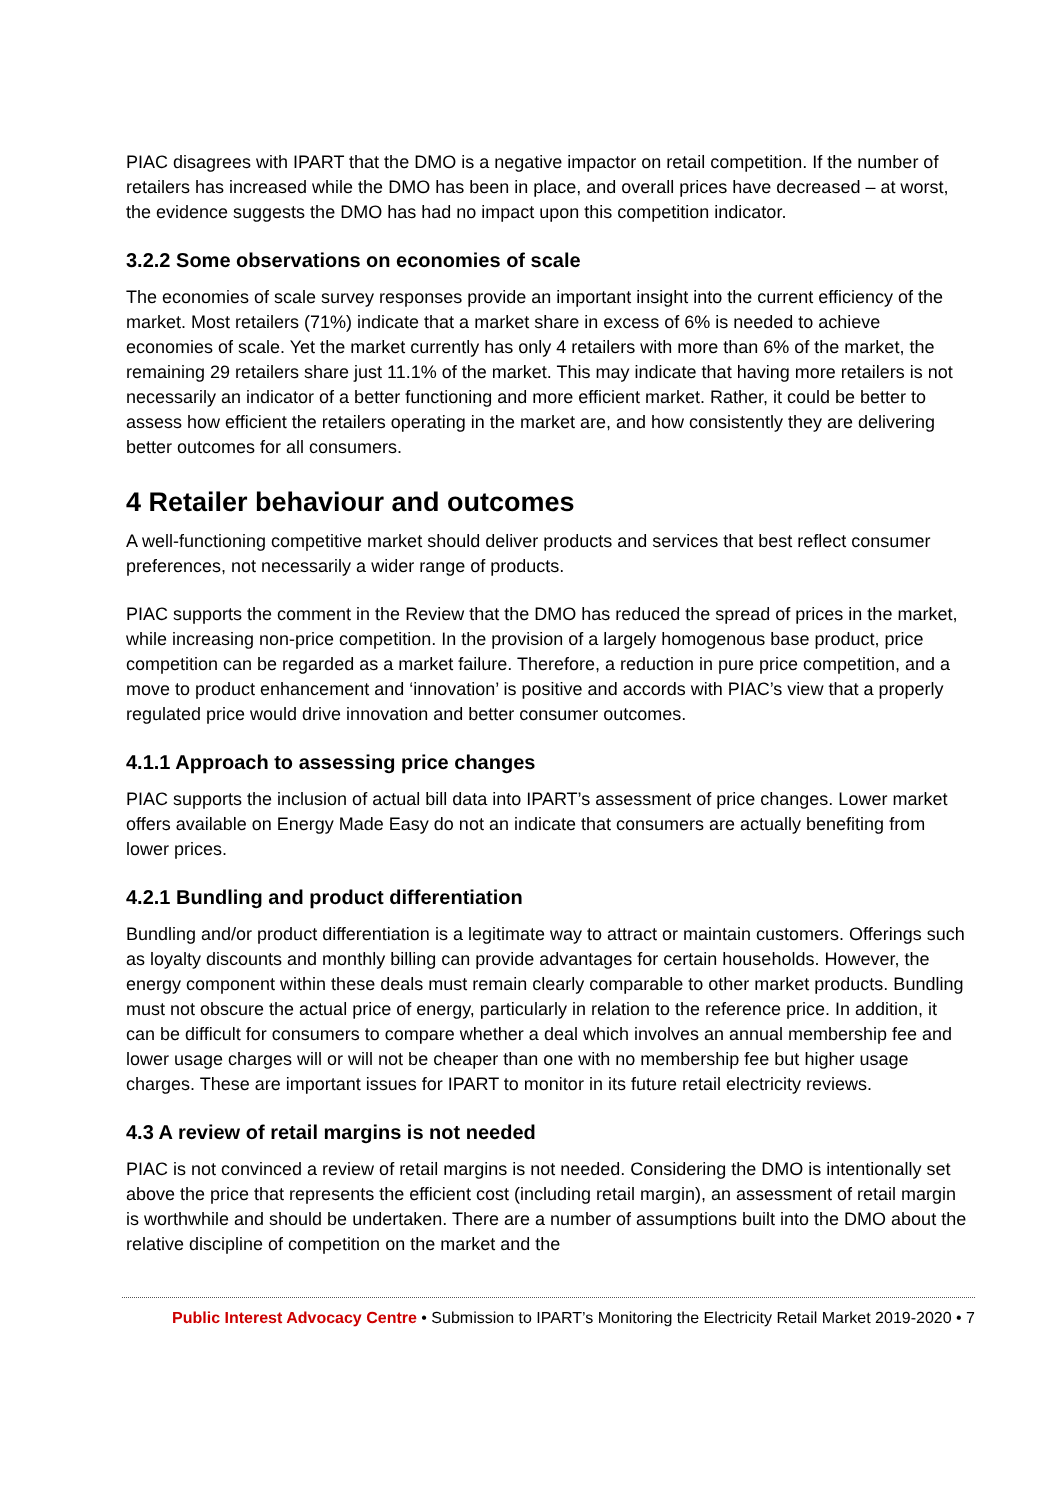PIAC disagrees with IPART that the DMO is a negative impactor on retail competition. If the number of retailers has increased while the DMO has been in place, and overall prices have decreased – at worst, the evidence suggests the DMO has had no impact upon this competition indicator.
3.2.2 Some observations on economies of scale
The economies of scale survey responses provide an important insight into the current efficiency of the market. Most retailers (71%) indicate that a market share in excess of 6% is needed to achieve economies of scale. Yet the market currently has only 4 retailers with more than 6% of the market, the remaining 29 retailers share just 11.1% of the market. This may indicate that having more retailers is not necessarily an indicator of a better functioning and more efficient market. Rather, it could be better to assess how efficient the retailers operating in the market are, and how consistently they are delivering better outcomes for all consumers.
4 Retailer behaviour and outcomes
A well-functioning competitive market should deliver products and services that best reflect consumer preferences, not necessarily a wider range of products.
PIAC supports the comment in the Review that the DMO has reduced the spread of prices in the market, while increasing non-price competition. In the provision of a largely homogenous base product, price competition can be regarded as a market failure. Therefore, a reduction in pure price competition, and a move to product enhancement and ‘innovation’ is positive and accords with PIAC’s view that a properly regulated price would drive innovation and better consumer outcomes.
4.1.1 Approach to assessing price changes
PIAC supports the inclusion of actual bill data into IPART’s assessment of price changes. Lower market offers available on Energy Made Easy do not an indicate that consumers are actually benefiting from lower prices.
4.2.1 Bundling and product differentiation
Bundling and/or product differentiation is a legitimate way to attract or maintain customers. Offerings such as loyalty discounts and monthly billing can provide advantages for certain households. However, the energy component within these deals must remain clearly comparable to other market products. Bundling must not obscure the actual price of energy, particularly in relation to the reference price. In addition, it can be difficult for consumers to compare whether a deal which involves an annual membership fee and lower usage charges will or will not be cheaper than one with no membership fee but higher usage charges. These are important issues for IPART to monitor in its future retail electricity reviews.
4.3 A review of retail margins is not needed
PIAC is not convinced a review of retail margins is not needed. Considering the DMO is intentionally set above the price that represents the efficient cost (including retail margin), an assessment of retail margin is worthwhile and should be undertaken. There are a number of assumptions built into the DMO about the relative discipline of competition on the market and the
Public Interest Advocacy Centre • Submission to IPART’s Monitoring the Electricity Retail Market 2019-2020 • 7